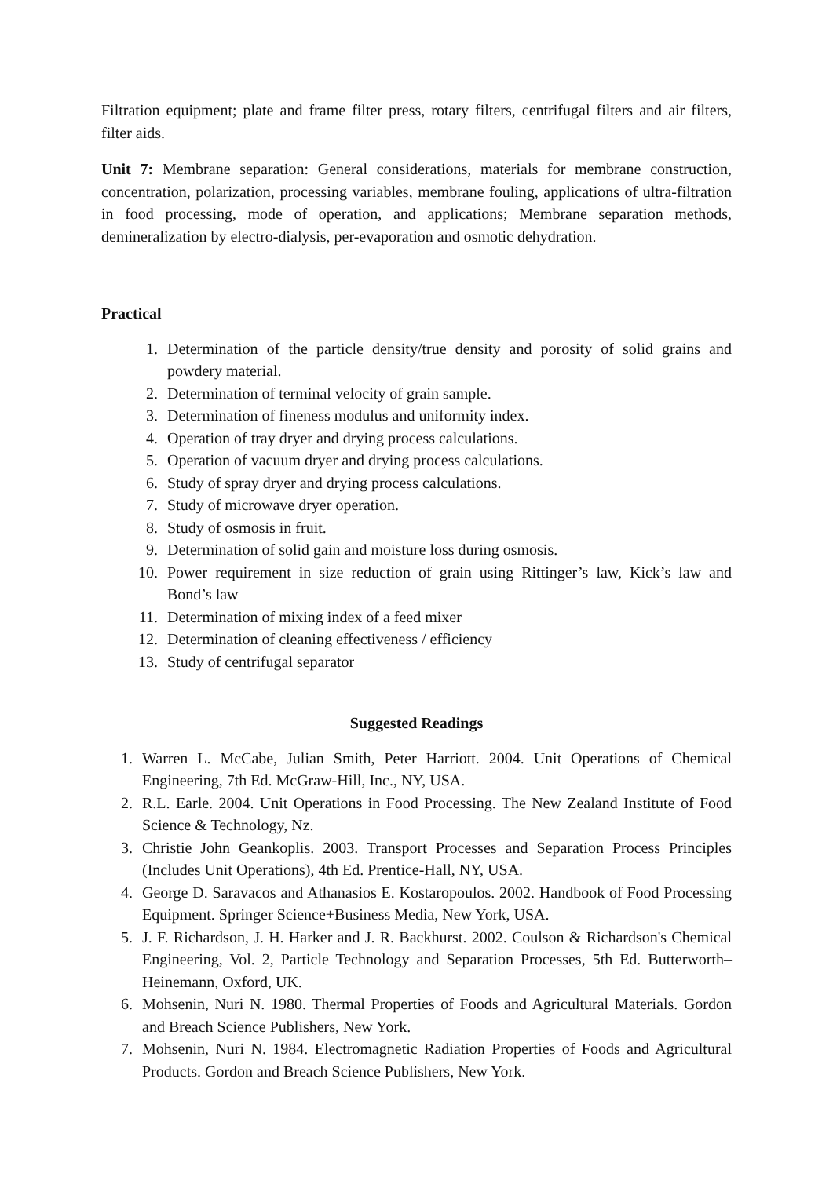Filtration equipment; plate and frame filter press, rotary filters, centrifugal filters and air filters, filter aids.
Unit 7: Membrane separation: General considerations, materials for membrane construction, concentration, polarization, processing variables, membrane fouling, applications of ultra-filtration in food processing, mode of operation, and applications; Membrane separation methods, demineralization by electro-dialysis, per-evaporation and osmotic dehydration.
Practical
1. Determination of the particle density/true density and porosity of solid grains and powdery material.
2. Determination of terminal velocity of grain sample.
3. Determination of fineness modulus and uniformity index.
4. Operation of tray dryer and drying process calculations.
5. Operation of vacuum dryer and drying process calculations.
6. Study of spray dryer and drying process calculations.
7. Study of microwave dryer operation.
8. Study of osmosis in fruit.
9. Determination of solid gain and moisture loss during osmosis.
10. Power requirement in size reduction of grain using Rittinger’s law, Kick’s law and Bond’s law
11. Determination of mixing index of a feed mixer
12. Determination of cleaning effectiveness / efficiency
13. Study of centrifugal separator
Suggested Readings
1. Warren L. McCabe, Julian Smith, Peter Harriott. 2004. Unit Operations of Chemical Engineering, 7th Ed. McGraw-Hill, Inc., NY, USA.
2. R.L. Earle. 2004. Unit Operations in Food Processing. The New Zealand Institute of Food Science & Technology, Nz.
3. Christie John Geankoplis. 2003. Transport Processes and Separation Process Principles (Includes Unit Operations), 4th Ed. Prentice-Hall, NY, USA.
4. George D. Saravacos and Athanasios E. Kostaropoulos. 2002. Handbook of Food Processing Equipment. Springer Science+Business Media, New York, USA.
5. J. F. Richardson, J. H. Harker and J. R. Backhurst. 2002. Coulson & Richardson's Chemical Engineering, Vol. 2, Particle Technology and Separation Processes, 5th Ed. Butterworth– Heinemann, Oxford, UK.
6. Mohsenin, Nuri N. 1980. Thermal Properties of Foods and Agricultural Materials. Gordon and Breach Science Publishers, New York.
7. Mohsenin, Nuri N. 1984. Electromagnetic Radiation Properties of Foods and Agricultural Products. Gordon and Breach Science Publishers, New York.